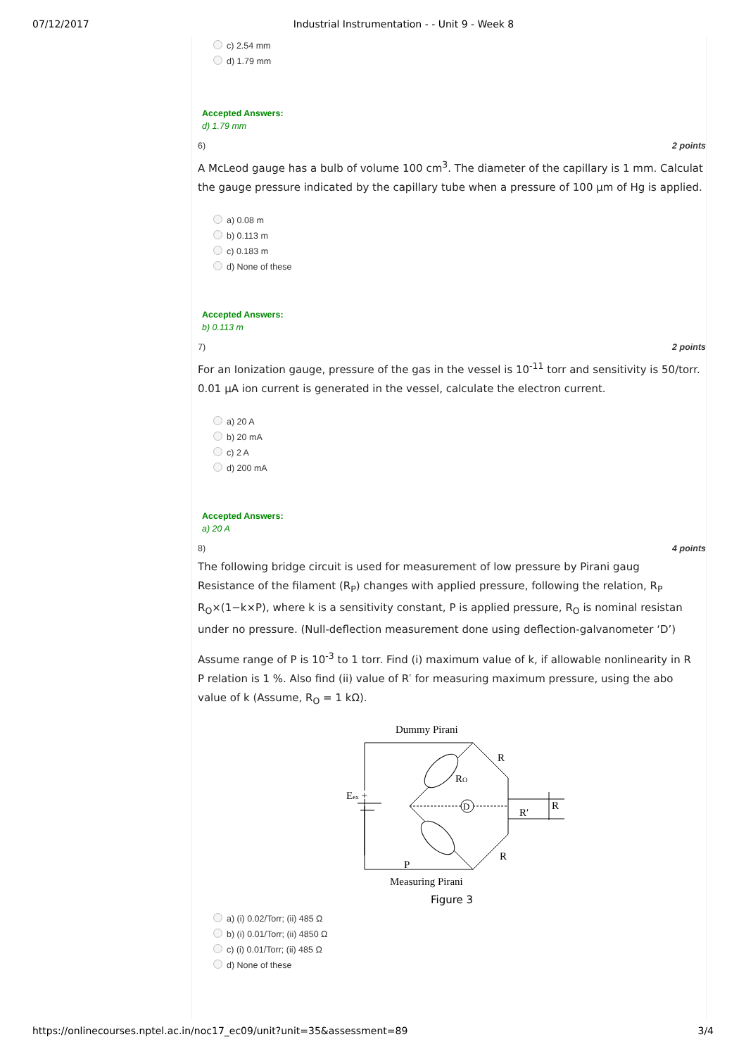07/12/2017 Industrial Instrumentation - - Unit 9 - Week 8
c) 2.54 mm
d) 1.79 mm
Accepted Answers:
d) 1.79 mm
6) 2 points
A McLeod gauge has a bulb of volume 100 cm<sup>3</sup>. The diameter of the capillary is 1 mm. Calculat
the gauge pressure indicated by the capillary tube when a pressure of 100 µm of Hg is applied.
a) 0.08 m
b) 0.113 m
c) 0.183 m
d) None of these
Accepted Answers:
b) 0.113 m
7) 2 points
For an Ionization gauge, pressure of the gas in the vessel is 10<sup>-11</sup> torr and sensitivity is 50/torr.
0.01 µA ion current is generated in the vessel, calculate the electron current.
a) 20 A
b) 20 mA
c) 2 A
d) 200 mA
Accepted Answers:
a) 20 A
8) 4 points
The following bridge circuit is used for measurement of low pressure by Pirani gaug
Resistance of the filament (R<sub>P</sub>) changes with applied pressure, following the relation, R<sub>P</sub>
R<sub>O</sub>×(1−k×P), where k is a sensitivity constant, P is applied pressure, R<sub>O</sub> is nominal resistan
under no pressure. (Null-deflection measurement done using deflection-galvanometer ‘D’)
Assume range of P is 10<sup>-3</sup> to 1 torr. Find (i) maximum value of k, if allowable nonlinearity in R
P relation is 1 %. Also find (ii) value of R′ for measuring maximum pressure, using the abo
value of k (Assume, R<sub>O</sub> = 1 kΩ).
Dummy Pirani
Eex +
D
RO
R
R
R′
R
P
Measuring Pirani
Figure 3
a) (i) 0.02/Torr; (ii) 485 Ω
b) (i) 0.01/Torr; (ii) 4850 Ω
c) (i) 0.01/Torr; (ii) 485 Ω
d) None of these
https://onlinecourses.nptel.ac.in/noc17_ec09/unit?unit=35&assessment=89 3/4